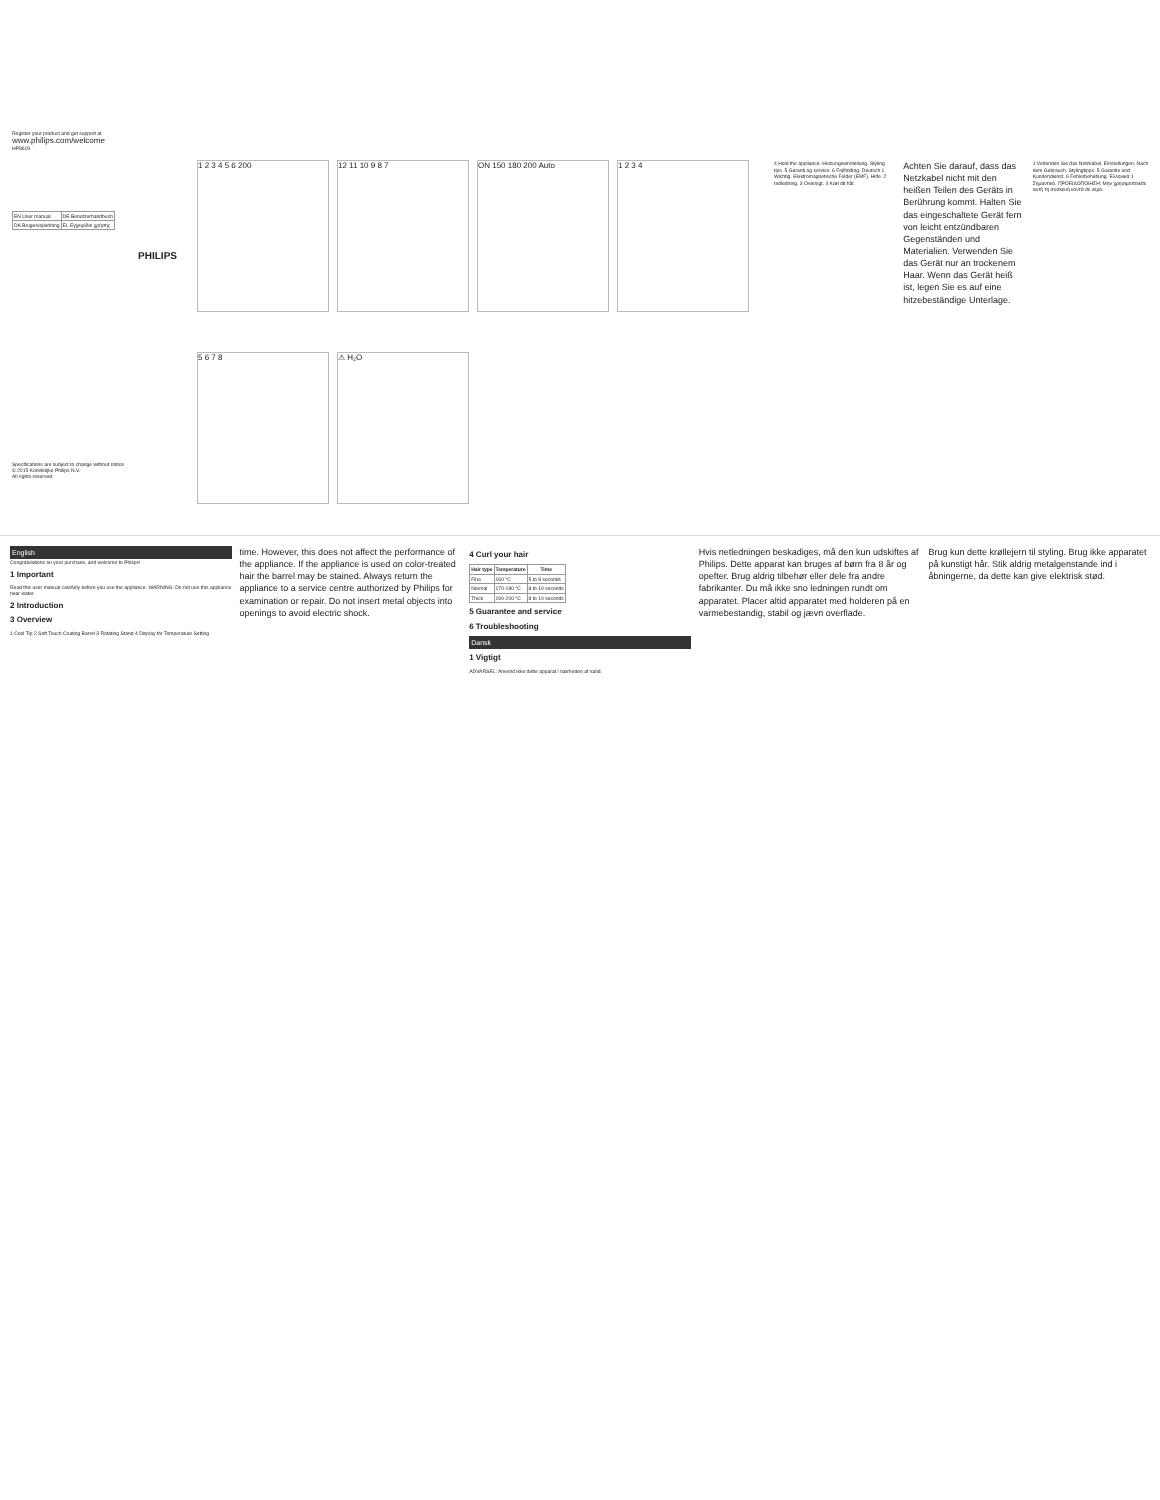Register your product and get support at
www.philips.com/welcome
HP8619
| EN User manual | DE Benutzerhandbuch |
| DA Brugervejledning | EL Εγχειρίδιο χρήσης |
PHILIPS
Specifications are subject to change without notice
© 2015 Koninklijke Philips N.V.
All rights reserved.
1 2 3 4 5 6 200
12 11 10 9 8 7
ON 150 180 200 Auto
1 2 3 4
5 6 7 8
⚠ H₂O
4 Hold the appliance. Heizungseinstellung. Styling tips. 5 Garanti og service. 6 Fejlfinding. Deutsch 1 Wichtig. Elektromagnetische Felder (EMF). Hilfe. 2 Indledning. 3 Oversigt. 4 Krøl dit hår.
Achten Sie darauf, dass das Netzkabel nicht mit den heißen Teilen des Geräts in Berührung kommt. Halten Sie das eingeschaltete Gerät fern von leicht entzündbaren Gegenständen und Materialien. Verwenden Sie das Gerät nur an trockenem Haar. Wenn das Gerät heiß ist, legen Sie es auf eine hitzebeständige Unterlage.
1 Verbinden Sie das Netzkabel. Einstellungen. Nach dem Gebrauch. Stylingtipps. 5 Garantie und Kundendienst. 6 Fehlerbehebung. Ελληνικά 1 Σημαντικό. ΠΡΟΕΙΔΟΠΟΙΗΣΗ: Μην χρησιμοποιείτε αυτή τη συσκευή κοντά σε νερό.
English
Congratulations on your purchase, and welcome to Philips!
1 Important
Read this user manual carefully before you use the appliance. WARNING: Do not use this appliance near water.
2 Introduction
3 Overview
1 Cool Tip 2 Soft Touch Coating Barrel 3 Rotating Stand 4 Display for Temperature Setting
time. However, this does not affect the performance of the appliance. If the appliance is used on color-treated hair the barrel may be stained. Always return the appliance to a service centre authorized by Philips for examination or repair. Do not insert metal objects into openings to avoid electric shock.
4 Curl your hair
| Hair type | Temperature | Time |
| --- | --- | --- |
| Fine | 160 °C | 5 to 8 seconds |
| Normal | 170-180 °C | 8 to 10 seconds |
| Thick | 190-200 °C | 8 to 10 seconds |
5 Guarantee and service
6 Troubleshooting
Dansk
1 Vigtigt
ADVARSEL: Anvend ikke dette apparat i nærheden af vand.
Hvis netledningen beskadiges, må den kun udskiftes af Philips. Dette apparat kan bruges af børn fra 8 år og opefter. Brug aldrig tilbehør eller dele fra andre fabrikanter. Du må ikke sno ledningen rundt om apparatet. Placer altid apparatet med holderen på en varmebestandig, stabil og jævn overflade.
Brug kun dette krøllejern til styling. Brug ikke apparatet på kunstigt hår. Stik aldrig metalgenstande ind i åbningerne, da dette kan give elektrisk stød.